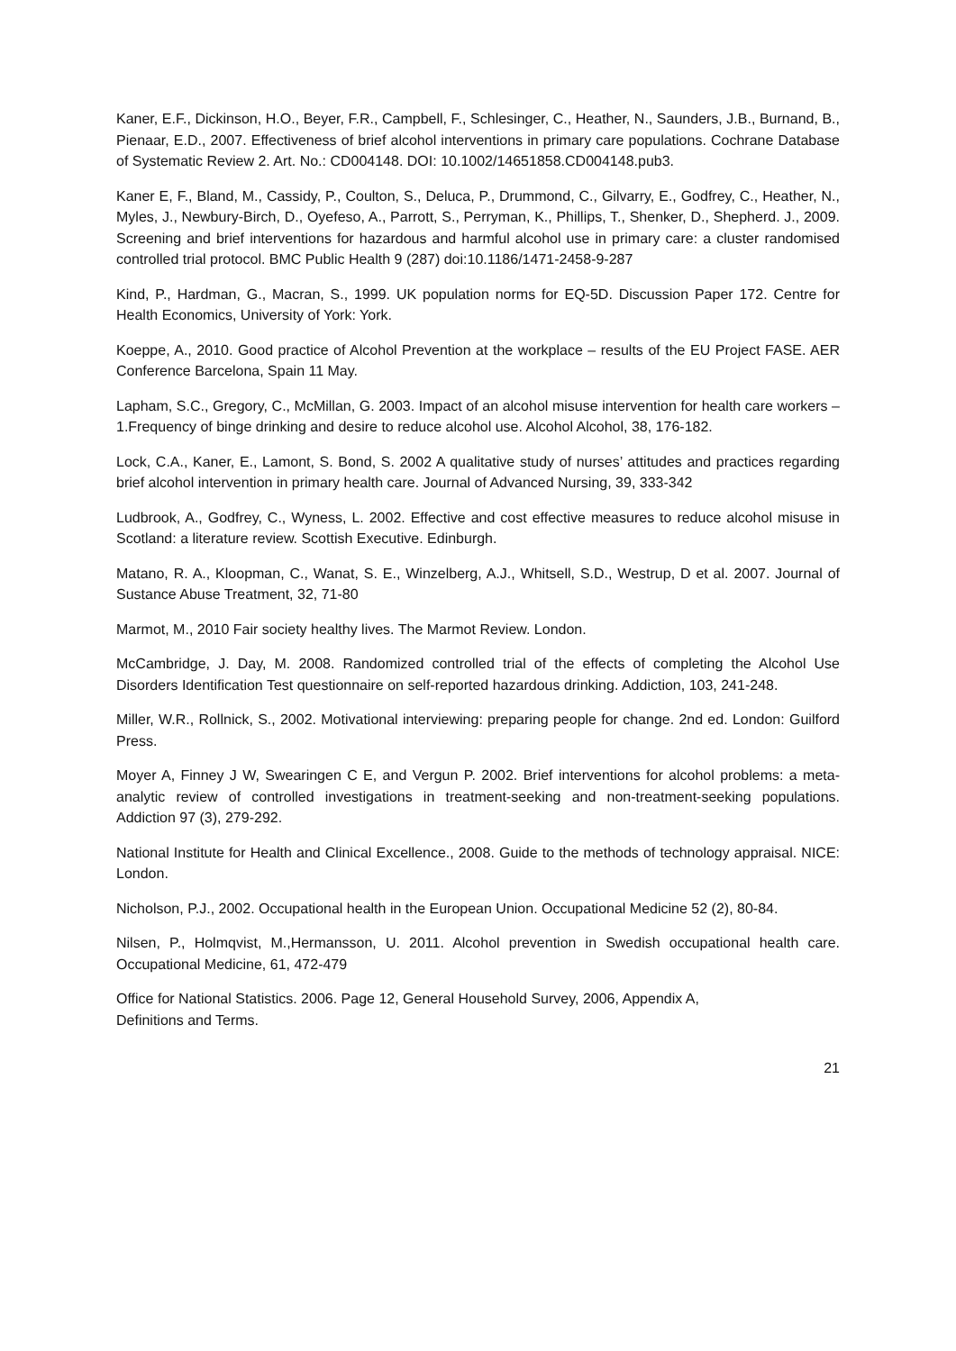Kaner, E.F., Dickinson, H.O., Beyer, F.R., Campbell, F., Schlesinger, C., Heather, N., Saunders, J.B., Burnand, B., Pienaar, E.D., 2007. Effectiveness of brief alcohol interventions in primary care populations. Cochrane Database of Systematic Review 2. Art. No.: CD004148. DOI: 10.1002/14651858.CD004148.pub3.
Kaner E, F., Bland, M., Cassidy, P., Coulton, S., Deluca, P., Drummond, C., Gilvarry, E., Godfrey, C., Heather, N., Myles, J., Newbury-Birch, D., Oyefeso, A., Parrott, S., Perryman, K., Phillips, T., Shenker, D., Shepherd. J., 2009. Screening and brief interventions for hazardous and harmful alcohol use in primary care: a cluster randomised controlled trial protocol. BMC Public Health 9 (287) doi:10.1186/1471-2458-9-287
Kind, P., Hardman, G., Macran, S., 1999. UK population norms for EQ-5D. Discussion Paper 172. Centre for Health Economics, University of York: York.
Koeppe, A., 2010. Good practice of Alcohol Prevention at the workplace – results of the EU Project FASE. AER Conference Barcelona, Spain 11 May.
Lapham, S.C., Gregory, C., McMillan, G. 2003. Impact of an alcohol misuse intervention for health care workers – 1.Frequency of binge drinking and desire to reduce alcohol use. Alcohol Alcohol, 38, 176-182.
Lock, C.A., Kaner, E., Lamont, S. Bond, S. 2002 A qualitative study of nurses’ attitudes and practices regarding brief alcohol intervention in primary health care. Journal of Advanced Nursing, 39, 333-342
Ludbrook, A., Godfrey, C., Wyness, L. 2002. Effective and cost effective measures to reduce alcohol misuse in Scotland: a literature review. Scottish Executive. Edinburgh.
Matano, R. A., Kloopman, C., Wanat, S. E., Winzelberg, A.J., Whitsell, S.D., Westrup, D et al. 2007. Journal of Sustance Abuse Treatment, 32, 71-80
Marmot, M., 2010 Fair society healthy lives. The Marmot Review. London.
McCambridge, J. Day, M. 2008. Randomized controlled trial of the effects of completing the Alcohol Use Disorders Identification Test questionnaire on self-reported hazardous drinking. Addiction, 103, 241-248.
Miller, W.R., Rollnick, S., 2002. Motivational interviewing: preparing people for change. 2nd ed. London: Guilford Press.
Moyer A, Finney J W, Swearingen C E, and Vergun P. 2002. Brief interventions for alcohol problems: a meta-analytic review of controlled investigations in treatment-seeking and non-treatment-seeking populations. Addiction 97 (3), 279-292.
National Institute for Health and Clinical Excellence., 2008. Guide to the methods of technology appraisal. NICE: London.
Nicholson, P.J., 2002. Occupational health in the European Union. Occupational Medicine 52 (2), 80-84.
Nilsen, P., Holmqvist, M.,Hermansson, U. 2011. Alcohol prevention in Swedish occupational health care. Occupational Medicine, 61, 472-479
Office for National Statistics. 2006. Page 12, General Household Survey, 2006, Appendix A,
Definitions and Terms.
21